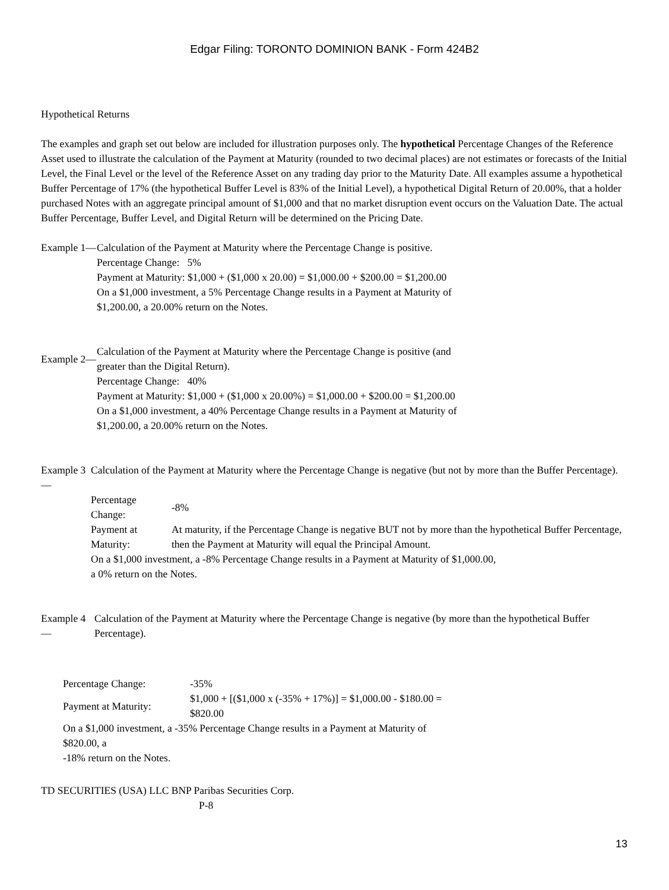Edgar Filing: TORONTO DOMINION BANK - Form 424B2
Hypothetical Returns
The examples and graph set out below are included for illustration purposes only. The hypothetical Percentage Changes of the Reference Asset used to illustrate the calculation of the Payment at Maturity (rounded to two decimal places) are not estimates or forecasts of the Initial Level, the Final Level or the level of the Reference Asset on any trading day prior to the Maturity Date. All examples assume a hypothetical Buffer Percentage of 17% (the hypothetical Buffer Level is 83% of the Initial Level), a hypothetical Digital Return of 20.00%, that a holder purchased Notes with an aggregate principal amount of $1,000 and that no market disruption event occurs on the Valuation Date. The actual Buffer Percentage, Buffer Level, and Digital Return will be determined on the Pricing Date.
| Example 1— | Calculation of the Payment at Maturity where the Percentage Change is positive. Percentage Change: 5% Payment at Maturity: $1,000 + ($1,000 x 20.00) = $1,000.00 + $200.00 = $1,200.00 On a $1,000 investment, a 5% Percentage Change results in a Payment at Maturity of $1,200.00, a 20.00% return on the Notes. |
| Example 2— | Calculation of the Payment at Maturity where the Percentage Change is positive (and greater than the Digital Return). |
| | Percentage Change: 40% Payment at Maturity: $1,000 + ($1,000 x 20.00%) = $1,000.00 + $200.00 = $1,200.00 On a $1,000 investment, a 40% Percentage Change results in a Payment at Maturity of $1,200.00, a 20.00% return on the Notes. |
| Example 3— | Calculation of the Payment at Maturity where the Percentage Change is negative (but not by more than the Buffer Percentage). | |
| | Percentage Change: | -8% |
| | Payment at Maturity: | At maturity, if the Percentage Change is negative BUT not by more than the hypothetical Buffer Percentage, then the Payment at Maturity will equal the Principal Amount. |
| | On a $1,000 investment, a -8% Percentage Change results in a Payment at Maturity of $1,000.00, a 0% return on the Notes. | |
| Example 4— | Calculation of the Payment at Maturity where the Percentage Change is negative (by more than the hypothetical Buffer Percentage). |
| Percentage Change: | -35% |
| Payment at Maturity: | $1,000 + [($1,000 x (-35% + 17%)] = $1,000.00 - $180.00 = $820.00 |
| On a $1,000 investment, a -35% Percentage Change results in a Payment at Maturity of $820.00, a -18% return on the Notes. | |
TD SECURITIES (USA) LLC BNP Paribas Securities Corp.
P-8
13